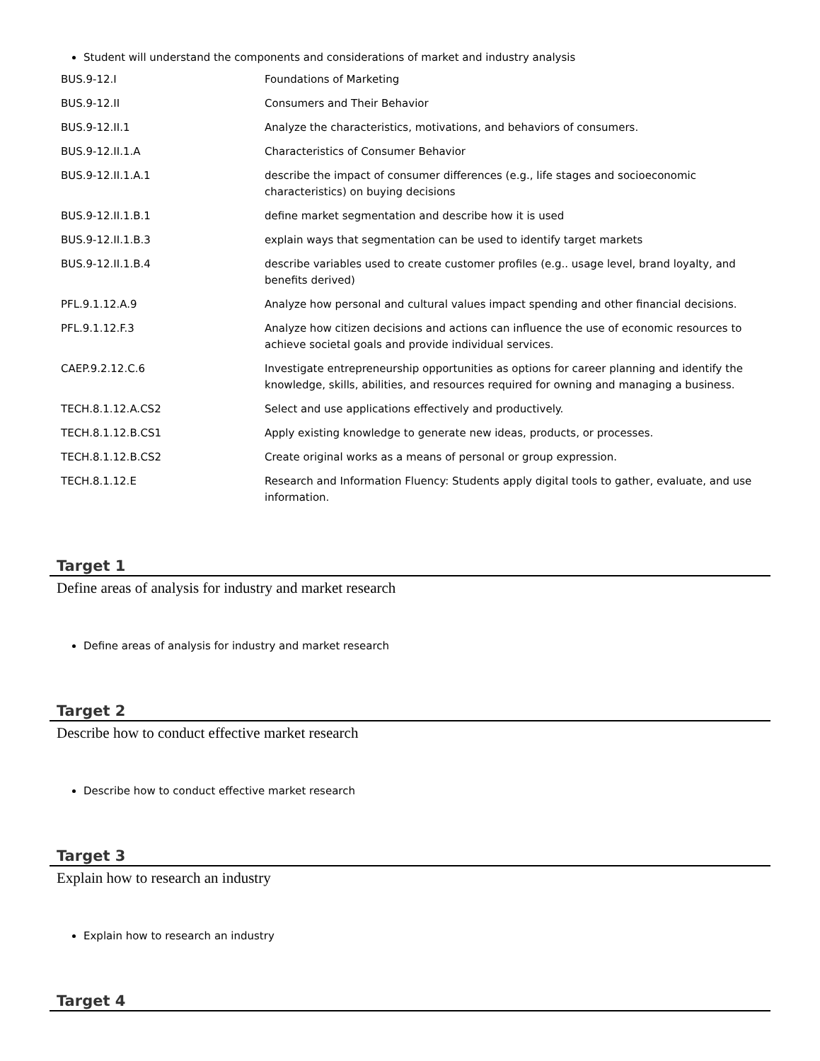Student will understand the components and considerations of market and industry analysis
| BUS.9-12.I | Foundations of Marketing |
| BUS.9-12.II | Consumers and Their Behavior |
| BUS.9-12.II.1 | Analyze the characteristics, motivations, and behaviors of consumers. |
| BUS.9-12.II.1.A | Characteristics of Consumer Behavior |
| BUS.9-12.II.1.A.1 | describe the impact of consumer differences (e.g., life stages and socioeconomic characteristics) on buying decisions |
| BUS.9-12.II.1.B.1 | define market segmentation and describe how it is used |
| BUS.9-12.II.1.B.3 | explain ways that segmentation can be used to identify target markets |
| BUS.9-12.II.1.B.4 | describe variables used to create customer profiles (e.g.. usage level, brand loyalty, and benefits derived) |
| PFL.9.1.12.A.9 | Analyze how personal and cultural values impact spending and other financial decisions. |
| PFL.9.1.12.F.3 | Analyze how citizen decisions and actions can influence the use of economic resources to achieve societal goals and provide individual services. |
| CAEP.9.2.12.C.6 | Investigate entrepreneurship opportunities as options for career planning and identify the knowledge, skills, abilities, and resources required for owning and managing a business. |
| TECH.8.1.12.A.CS2 | Select and use applications effectively and productively. |
| TECH.8.1.12.B.CS1 | Apply existing knowledge to generate new ideas, products, or processes. |
| TECH.8.1.12.B.CS2 | Create original works as a means of personal or group expression. |
| TECH.8.1.12.E | Research and Information Fluency: Students apply digital tools to gather, evaluate, and use information. |
Target 1
Define areas of analysis for industry and market research
Define areas of analysis for industry and market research
Target 2
Describe how to conduct effective market research
Describe how to conduct effective market research
Target 3
Explain how to research an industry
Explain how to research an industry
Target 4